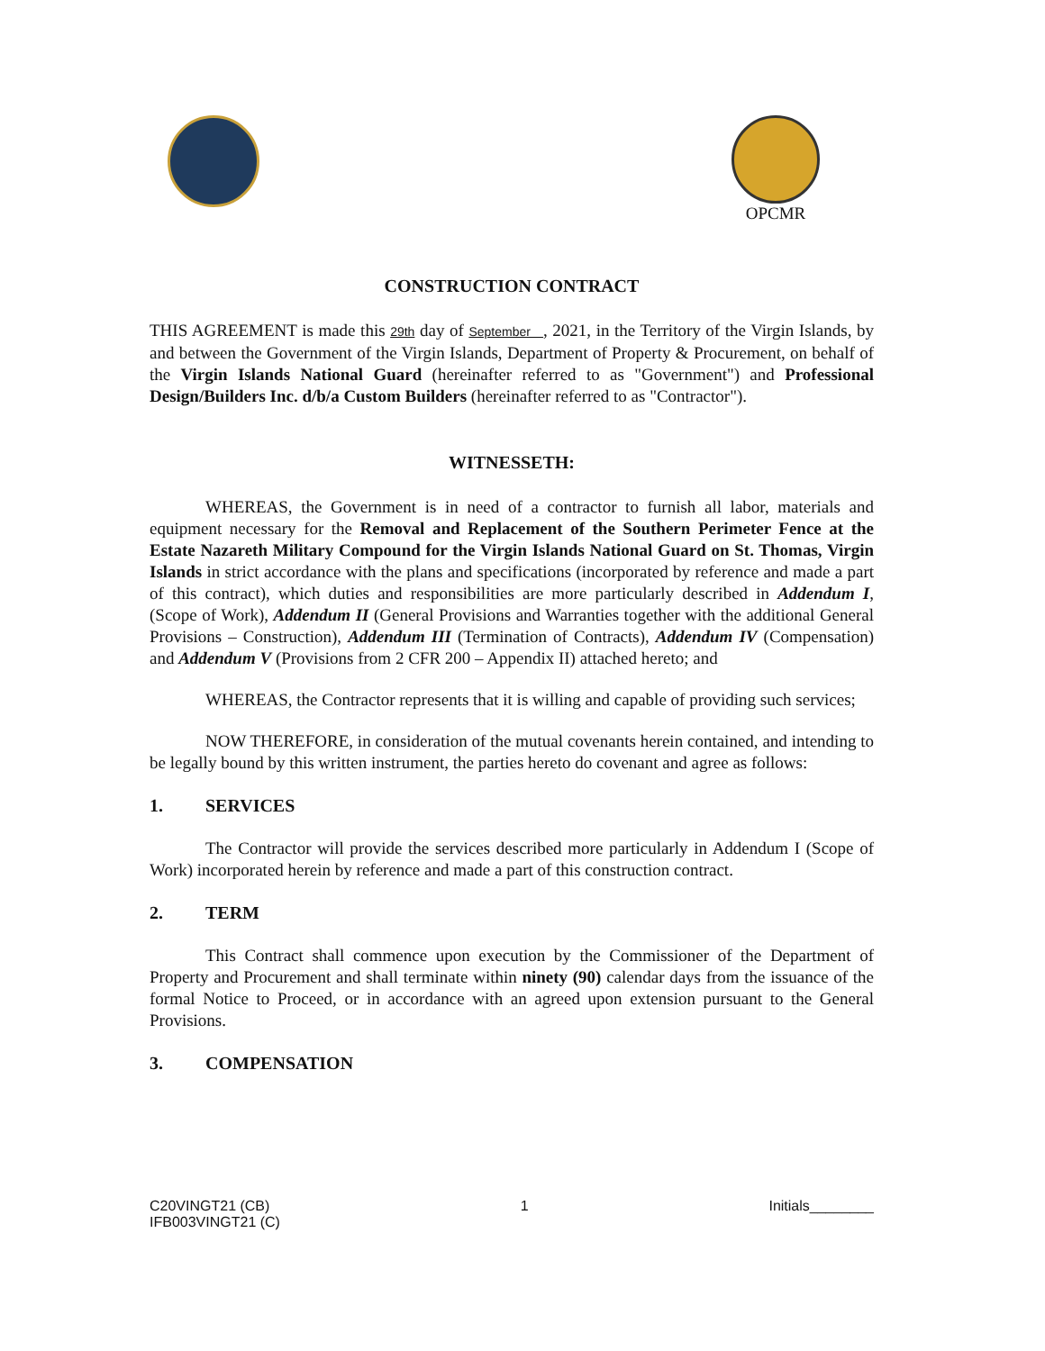OPCMR
CONSTRUCTION CONTRACT
THIS AGREEMENT is made this 29th day of September , 2021, in the Territory of the Virgin Islands, by and between the Government of the Virgin Islands, Department of Property & Procurement, on behalf of the Virgin Islands National Guard (hereinafter referred to as "Government") and Professional Design/Builders Inc. d/b/a Custom Builders (hereinafter referred to as "Contractor").
WITNESSETH:
WHEREAS, the Government is in need of a contractor to furnish all labor, materials and equipment necessary for the Removal and Replacement of the Southern Perimeter Fence at the Estate Nazareth Military Compound for the Virgin Islands National Guard on St. Thomas, Virgin Islands in strict accordance with the plans and specifications (incorporated by reference and made a part of this contract), which duties and responsibilities are more particularly described in Addendum I, (Scope of Work), Addendum II (General Provisions and Warranties together with the additional General Provisions – Construction), Addendum III (Termination of Contracts), Addendum IV (Compensation) and Addendum V (Provisions from 2 CFR 200 – Appendix II) attached hereto; and
WHEREAS, the Contractor represents that it is willing and capable of providing such services;
NOW THEREFORE, in consideration of the mutual covenants herein contained, and intending to be legally bound by this written instrument, the parties hereto do covenant and agree as follows:
1. SERVICES
The Contractor will provide the services described more particularly in Addendum I (Scope of Work) incorporated herein by reference and made a part of this construction contract.
2. TERM
This Contract shall commence upon execution by the Commissioner of the Department of Property and Procurement and shall terminate within ninety (90) calendar days from the issuance of the formal Notice to Proceed, or in accordance with an agreed upon extension pursuant to the General Provisions.
3. COMPENSATION
C20VINGT21 (CB)
IFB003VINGT21 (C)
1 Initials________